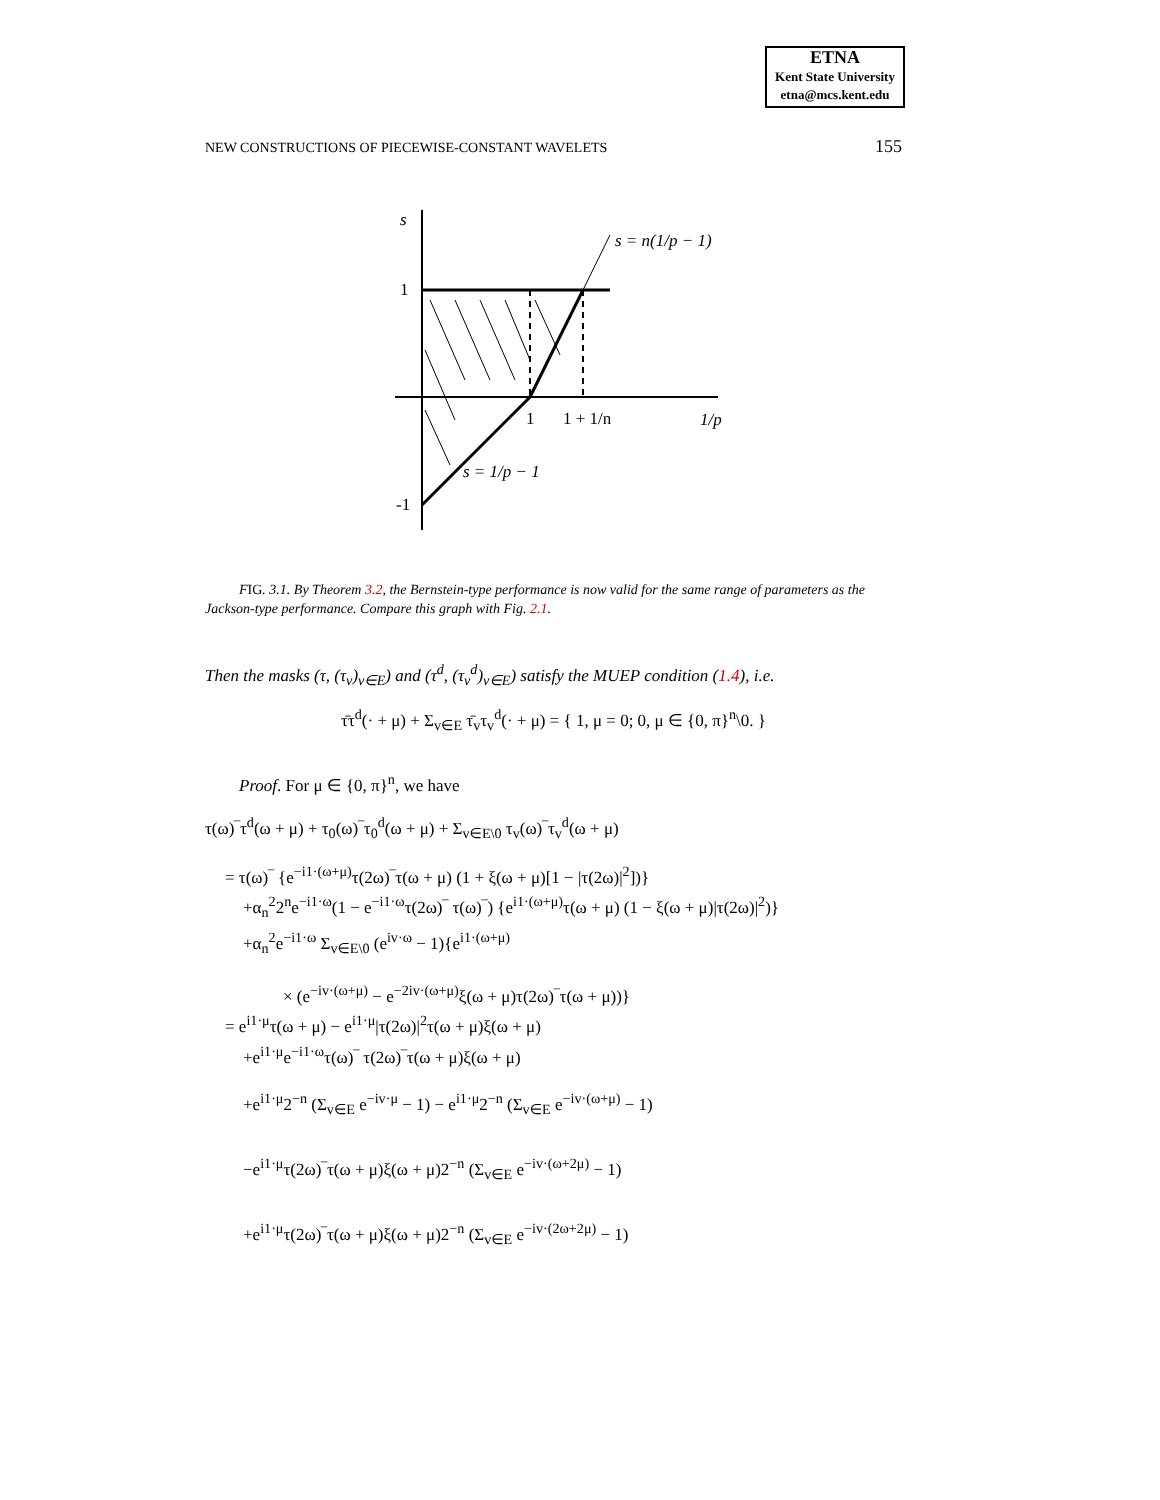ETNA
Kent State University
etna@mcs.kent.edu
NEW CONSTRUCTIONS OF PIECEWISE-CONSTANT WAVELETS 155
s
s = n(1/p − 1)
s = 1/p − 1
1/p
1
-1
1
1 + 1/n
FIG. 3.1. By Theorem 3.2, the Bernstein-type performance is now valid for the same range of parameters as the Jackson-type performance. Compare this graph with Fig. 2.1.
Then the masks (τ, (τ<sub>v</sub>)<sub>v∈E</sub>) and (τ<sup>d</sup>, (τ<sub>v</sub><sup>d</sup>)<sub>v∈E</sub>) satisfy the MUEP condition (1.4), i.e.
τ̄τ<sup>d</sup>(· + μ) + Σ<sub>v∈E</sub> τ̄<sub>v</sub>τ<sub>v</sub><sup>d</sup>(· + μ) = { 1, μ = 0; 0, μ ∈ {0, π}<sup>n</sup>\0. }
Proof. For μ ∈ {0, π}<sup>n</sup>, we have
τ(ω)‾τ<sup>d</sup>(ω + μ) + τ<sub>0</sub>(ω)‾τ<sub>0</sub><sup>d</sup>(ω + μ) + Σ<sub>v∈E\0</sub> τ<sub>v</sub>(ω)‾τ<sub>v</sub><sup>d</sup>(ω + μ)
= τ(ω)‾ {e<sup>−i1·(ω+μ)</sup>τ(2ω)‾τ(ω + μ) (1 + ξ(ω + μ)[1 − |τ(2ω)|<sup>2</sup>])}
+α<sub>n</sub><sup>2</sup>2<sup>n</sup>e<sup>−i1·ω</sup>(1 − e<sup>−i1·ω</sup>τ(2ω)‾ τ(ω)‾) {e<sup>i1·(ω+μ)</sup>τ(ω + μ) (1 − ξ(ω + μ)|τ(2ω)|<sup>2</sup>)}
+α<sub>n</sub><sup>2</sup>e<sup>−i1·ω</sup> Σ<sub>v∈E\0</sub> (e<sup>iv·ω</sup> − 1){e<sup>i1·(ω+μ)</sup>
× (e<sup>−iv·(ω+μ)</sup> − e<sup>−2iv·(ω+μ)</sup>ξ(ω + μ)τ(2ω)‾τ(ω + μ))}
= e<sup>i1·μ</sup>τ(ω + μ) − e<sup>i1·μ</sup>|τ(2ω)|<sup>2</sup>τ(ω + μ)ξ(ω + μ)
+e<sup>i1·μ</sup>e<sup>−i1·ω</sup>τ(ω)‾ τ(2ω)‾τ(ω + μ)ξ(ω + μ)
+e<sup>i1·μ</sup>2<sup>−n</sup> (Σ<sub>v∈E</sub> e<sup>−iv·μ</sup> − 1) − e<sup>i1·μ</sup>2<sup>−n</sup> (Σ<sub>v∈E</sub> e<sup>−iv·(ω+μ)</sup> − 1)
−e<sup>i1·μ</sup>τ(2ω)‾τ(ω + μ)ξ(ω + μ)2<sup>−n</sup> (Σ<sub>v∈E</sub> e<sup>−iv·(ω+2μ)</sup> − 1)
+e<sup>i1·μ</sup>τ(2ω)‾τ(ω + μ)ξ(ω + μ)2<sup>−n</sup> (Σ<sub>v∈E</sub> e<sup>−iv·(2ω+2μ)</sup> − 1)